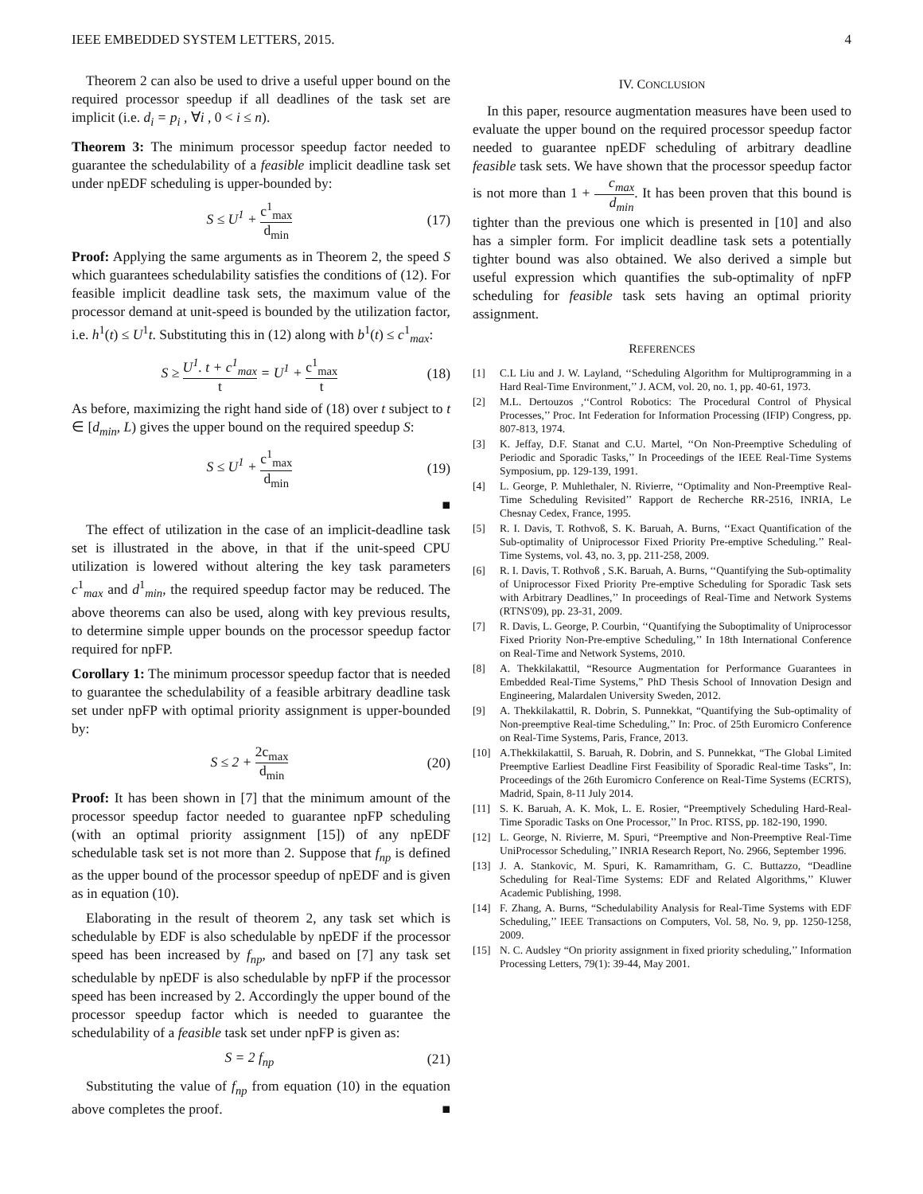IEEE EMBEDDED SYSTEM LETTERS, 2015. 4
Theorem 2 can also be used to drive a useful upper bound on the required processor speedup if all deadlines of the task set are implicit (i.e. d<sub>i</sub> = p<sub>i</sub> , ∀i , 0 < i ≤ n).
Theorem 3: The minimum processor speedup factor needed to guarantee the schedulability of a feasible implicit deadline task set under npEDF scheduling is upper-bounded by:
S ≤ U<sup>1</sup> + c<sup>1</sup><sub>max</sub> d<sub>min</sub> (17)
Proof: Applying the same arguments as in Theorem 2, the speed S which guarantees schedulability satisfies the conditions of (12). For feasible implicit deadline task sets, the maximum value of the processor demand at unit-speed is bounded by the utilization factor, i.e. h<sup>1</sup>(t) ≤ U<sup>1</sup>t. Substituting this in (12) along with b<sup>1</sup>(t) ≤ c<sup>1</sup><sub>max</sub>:
S ≥ U<sup>1</sup>. t + c<sup>1</sup><sub>max</sub> t = U<sup>1</sup> + c<sup>1</sup><sub>max</sub> t (18)
As before, maximizing the right hand side of (18) over t subject to t ∈ [d<sub>min</sub>, L) gives the upper bound on the required speedup S:
S ≤ U<sup>1</sup> + c<sup>1</sup><sub>max</sub> d<sub>min</sub> (19)
■
The effect of utilization in the case of an implicit-deadline task set is illustrated in the above, in that if the unit-speed CPU utilization is lowered without altering the key task parameters c<sup>1</sup><sub>max</sub> and d<sup>1</sup><sub>min</sub>, the required speedup factor may be reduced. The above theorems can also be used, along with key previous results, to determine simple upper bounds on the processor speedup factor required for npFP.
Corollary 1: The minimum processor speedup factor that is needed to guarantee the schedulability of a feasible arbitrary deadline task set under npFP with optimal priority assignment is upper-bounded by:
S ≤ 2 + 2c<sub>max</sub> d<sub>min</sub> (20)
Proof: It has been shown in [7] that the minimum amount of the processor speedup factor needed to guarantee npFP scheduling (with an optimal priority assignment [15]) of any npEDF schedulable task set is not more than 2. Suppose that f<sub>np</sub> is defined as the upper bound of the processor speedup of npEDF and is given as in equation (10).
Elaborating in the result of theorem 2, any task set which is schedulable by EDF is also schedulable by npEDF if the processor speed has been increased by f<sub>np</sub>, and based on [7] any task set schedulable by npEDF is also schedulable by npFP if the processor speed has been increased by 2. Accordingly the upper bound of the processor speedup factor which is needed to guarantee the schedulability of a feasible task set under npFP is given as:
S = 2 f<sub>np</sub> (21)
Substituting the value of f<sub>np</sub> from equation (10) in the equation above completes the proof. ■
IV. CONCLUSION
In this paper, resource augmentation measures have been used to evaluate the upper bound on the required processor speedup factor needed to guarantee npEDF scheduling of arbitrary deadline feasible task sets. We have shown that the processor speedup factor is not more than 1 + c<sub>max</sub> d<sub>min</sub>. It has been proven that this bound is tighter than the previous one which is presented in [10] and also has a simpler form. For implicit deadline task sets a potentially tighter bound was also obtained. We also derived a simple but useful expression which quantifies the sub-optimality of npFP scheduling for feasible task sets having an optimal priority assignment.
REFERENCES
[1] C.L Liu and J. W. Layland, ‘‘Scheduling Algorithm for Multiprogramming in a Hard Real-Time Environment,’’ J. ACM, vol. 20, no. 1, pp. 40-61, 1973.
[2] M.L. Dertouzos ,‘‘Control Robotics: The Procedural Control of Physical Processes,’’ Proc. Int Federation for Information Processing (IFIP) Congress, pp. 807-813, 1974.
[3] K. Jeffay, D.F. Stanat and C.U. Martel, ‘‘On Non-Preemptive Scheduling of Periodic and Sporadic Tasks,’’ In Proceedings of the IEEE Real-Time Systems Symposium, pp. 129-139, 1991.
[4] L. George, P. Muhlethaler, N. Rivierre, ‘‘Optimality and Non-Preemptive Real-Time Scheduling Revisited’’ Rapport de Recherche RR-2516, INRIA, Le Chesnay Cedex, France, 1995.
[5] R. I. Davis, T. Rothvoß, S. K. Baruah, A. Burns, ‘‘Exact Quantification of the Sub-optimality of Uniprocessor Fixed Priority Pre-emptive Scheduling.’’ Real-Time Systems, vol. 43, no. 3, pp. 211-258, 2009.
[6] R. I. Davis, T. Rothvoß , S.K. Baruah, A. Burns, ‘‘Quantifying the Sub-optimality of Uniprocessor Fixed Priority Pre-emptive Scheduling for Sporadic Task sets with Arbitrary Deadlines,’’ In proceedings of Real-Time and Network Systems (RTNS'09), pp. 23-31, 2009.
[7] R. Davis, L. George, P. Courbin, ‘‘Quantifying the Suboptimality of Uniprocessor Fixed Priority Non-Pre-emptive Scheduling,’’ In 18th International Conference on Real-Time and Network Systems, 2010.
[8] A. Thekkilakattil, “Resource Augmentation for Performance Guarantees in Embedded Real-Time Systems,” PhD Thesis School of Innovation Design and Engineering, Malardalen University Sweden, 2012.
[9] A. Thekkilakattil, R. Dobrin, S. Punnekkat, “Quantifying the Sub-optimality of Non-preemptive Real-time Scheduling,’’ In: Proc. of 25th Euromicro Conference on Real-Time Systems, Paris, France, 2013.
[10] A.Thekkilakattil, S. Baruah, R. Dobrin, and S. Punnekkat, “The Global Limited Preemptive Earliest Deadline First Feasibility of Sporadic Real-time Tasks”, In: Proceedings of the 26th Euromicro Conference on Real-Time Systems (ECRTS), Madrid, Spain, 8-11 July 2014.
[11] S. K. Baruah, A. K. Mok, L. E. Rosier, “Preemptively Scheduling Hard-Real-Time Sporadic Tasks on One Processor,’’ In Proc. RTSS, pp. 182-190, 1990.
[12] L. George, N. Rivierre, M. Spuri, “Preemptive and Non-Preemptive Real-Time UniProcessor Scheduling,’’ INRIA Research Report, No. 2966, September 1996.
[13] J. A. Stankovic, M. Spuri, K. Ramamritham, G. C. Buttazzo, “Deadline Scheduling for Real-Time Systems: EDF and Related Algorithms,’’ Kluwer Academic Publishing, 1998.
[14] F. Zhang, A. Burns, “Schedulability Analysis for Real-Time Systems with EDF Scheduling,’’ IEEE Transactions on Computers, Vol. 58, No. 9, pp. 1250-1258, 2009.
[15] N. C. Audsley “On priority assignment in fixed priority scheduling,’’ Information Processing Letters, 79(1): 39-44, May 2001.